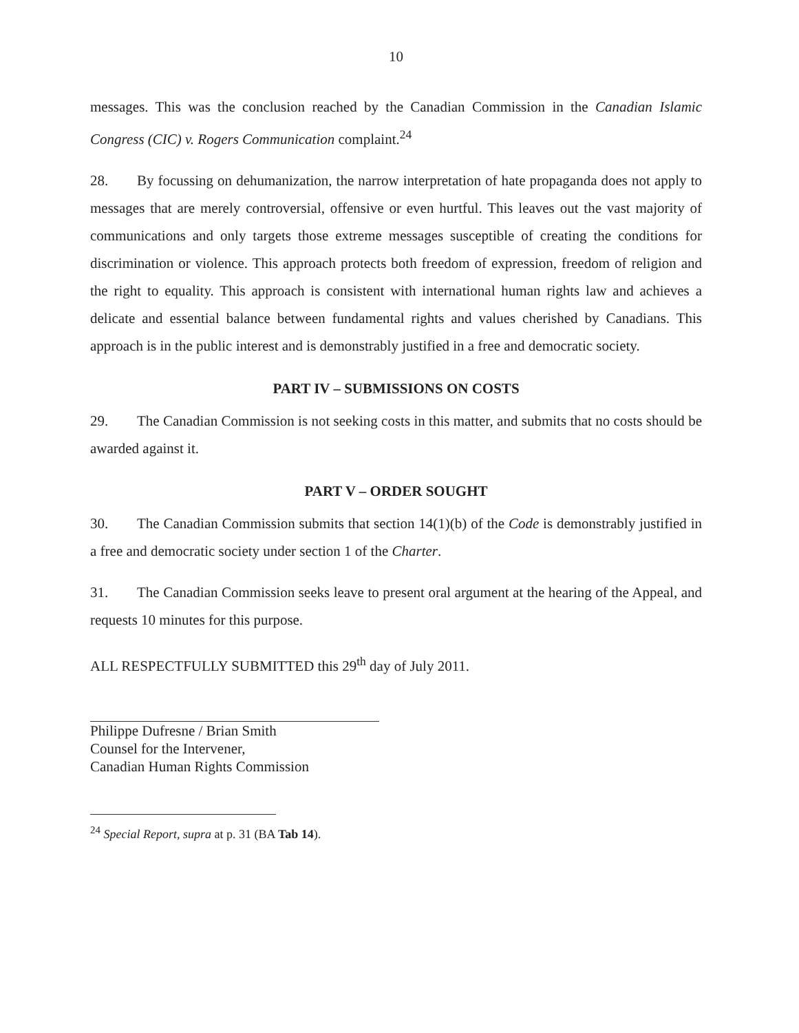10
messages. This was the conclusion reached by the Canadian Commission in the Canadian Islamic Congress (CIC) v. Rogers Communication complaint.<sup>24</sup>
28. By focussing on dehumanization, the narrow interpretation of hate propaganda does not apply to messages that are merely controversial, offensive or even hurtful. This leaves out the vast majority of communications and only targets those extreme messages susceptible of creating the conditions for discrimination or violence. This approach protects both freedom of expression, freedom of religion and the right to equality. This approach is consistent with international human rights law and achieves a delicate and essential balance between fundamental rights and values cherished by Canadians. This approach is in the public interest and is demonstrably justified in a free and democratic society.
PART IV – SUBMISSIONS ON COSTS
29. The Canadian Commission is not seeking costs in this matter, and submits that no costs should be awarded against it.
PART V – ORDER SOUGHT
30. The Canadian Commission submits that section 14(1)(b) of the Code is demonstrably justified in a free and democratic society under section 1 of the Charter.
31. The Canadian Commission seeks leave to present oral argument at the hearing of the Appeal, and requests 10 minutes for this purpose.
ALL RESPECTFULLY SUBMITTED this 29<sup>th</sup> day of July 2011.
Philippe Dufresne / Brian Smith
Counsel for the Intervener,
Canadian Human Rights Commission
<sup>24</sup> Special Report, supra at p. 31 (BA Tab 14).